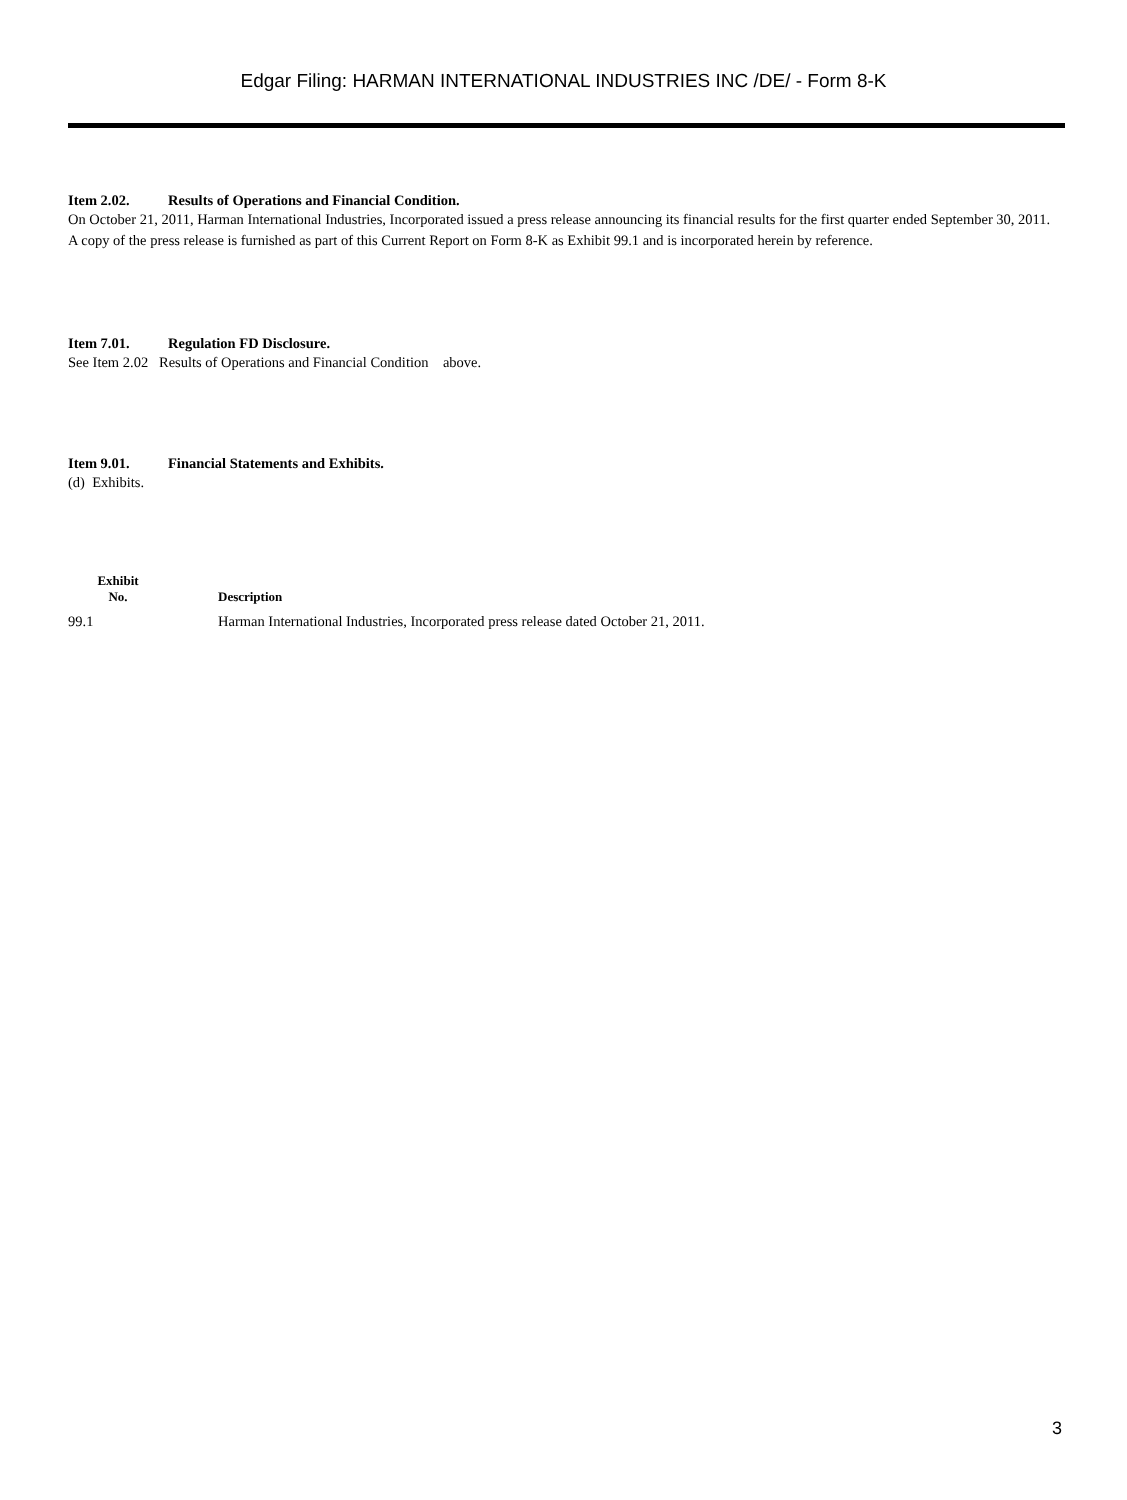Edgar Filing: HARMAN INTERNATIONAL INDUSTRIES INC /DE/ - Form 8-K
Item 2.02. Results of Operations and Financial Condition.
On October 21, 2011, Harman International Industries, Incorporated issued a press release announcing its financial results for the first quarter ended September 30, 2011. A copy of the press release is furnished as part of this Current Report on Form 8-K as Exhibit 99.1 and is incorporated herein by reference.
Item 7.01. Regulation FD Disclosure.
See Item 2.02 Results of Operations and Financial Condition above.
Item 9.01. Financial Statements and Exhibits.
(d) Exhibits.
| Exhibit No. | Description |
| --- | --- |
| 99.1 | Harman International Industries, Incorporated press release dated October 21, 2011. |
3